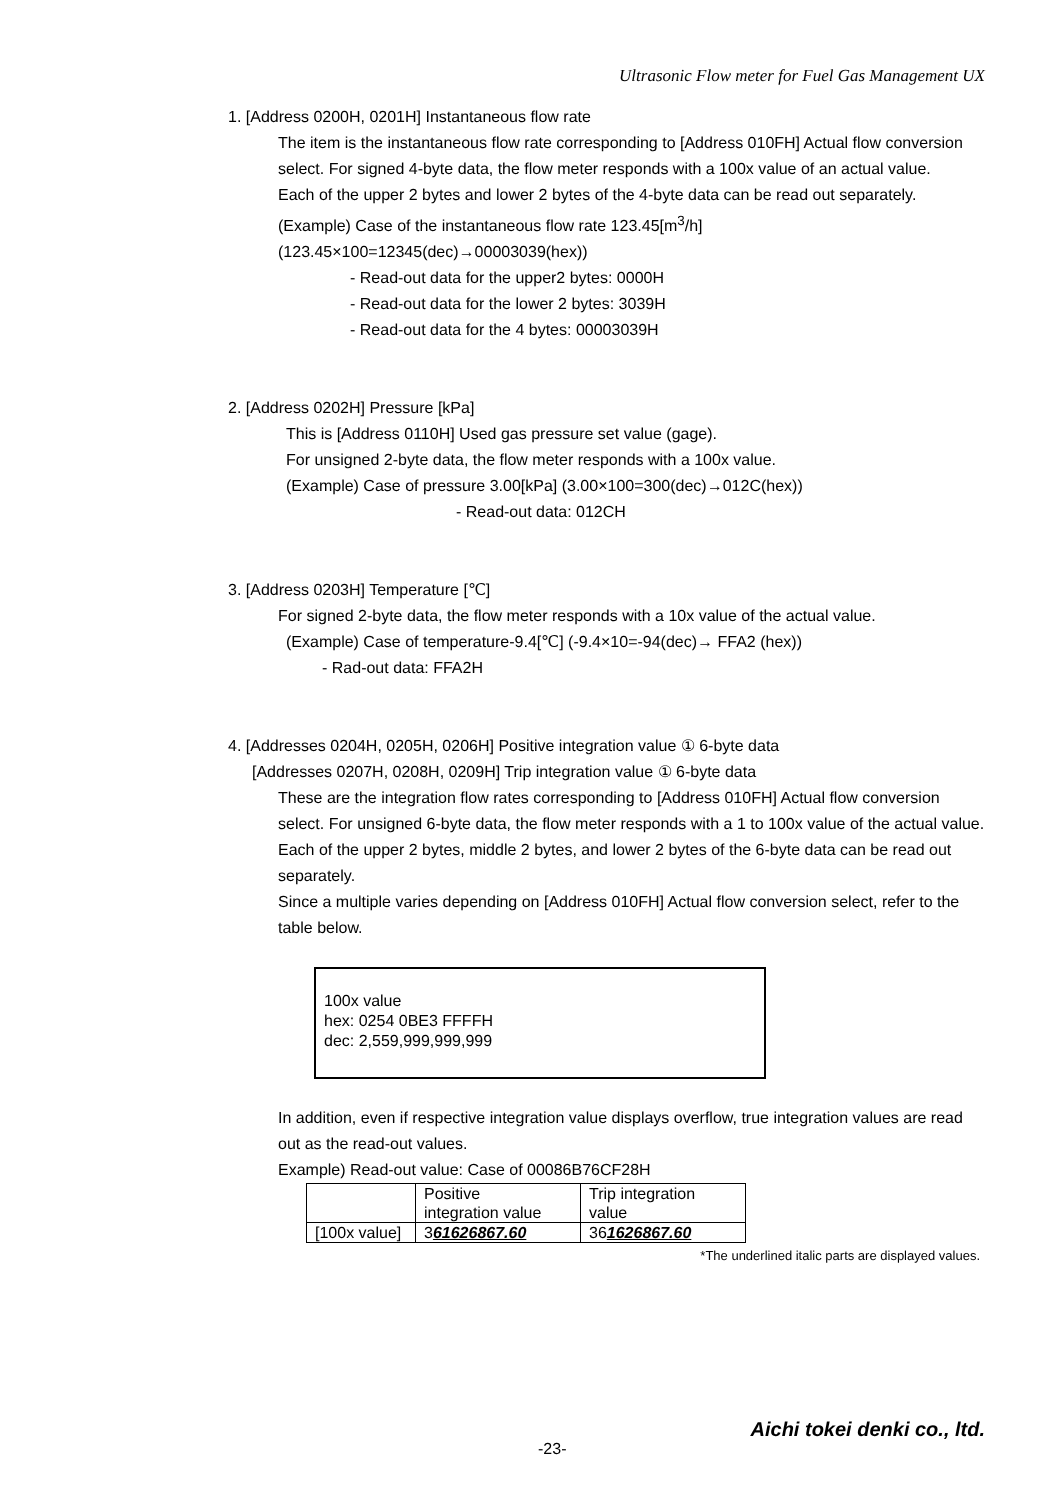Ultrasonic Flow meter for Fuel Gas Management UX
1. [Address 0200H, 0201H] Instantaneous flow rate
The item is the instantaneous flow rate corresponding to [Address 010FH] Actual flow conversion select. For signed 4-byte data, the flow meter responds with a 100x value of an actual value.
Each of the upper 2 bytes and lower 2 bytes of the 4-byte data can be read out separately.
(Example) Case of the instantaneous flow rate 123.45[m<sup>3</sup>/h]
(123.45×100=12345(dec)→00003039(hex))
- Read-out data for the upper2 bytes: 0000H
- Read-out data for the lower 2 bytes: 3039H
- Read-out data for the 4 bytes: 00003039H
2. [Address 0202H] Pressure [kPa]
This is [Address 0110H] Used gas pressure set value (gage).
For unsigned 2-byte data, the flow meter responds with a 100x value.
(Example) Case of pressure 3.00[kPa] (3.00×100=300(dec)→012C(hex))
- Read-out data: 012CH
3. [Address 0203H] Temperature [℃]
For signed 2-byte data, the flow meter responds with a 10x value of the actual value.
(Example) Case of temperature-9.4[℃] (-9.4×10=-94(dec)→ FFA2 (hex))
- Rad-out data: FFA2H
4. [Addresses 0204H, 0205H, 0206H] Positive integration value ① 6-byte data
[Addresses 0207H, 0208H, 0209H] Trip integration value ① 6-byte data
These are the integration flow rates corresponding to [Address 010FH] Actual flow conversion select. For unsigned 6-byte data, the flow meter responds with a 1 to 100x value of the actual value.
Each of the upper 2 bytes, middle 2 bytes, and lower 2 bytes of the 6-byte data can be read out separately.
Since a multiple varies depending on [Address 010FH] Actual flow conversion select, refer to the table below.
100x value
hex: 0254 0BE3 FFFFH
dec: 2,559,999,999,999
In addition, even if respective integration value displays overflow, true integration values are read out as the read-out values.
Example) Read-out value: Case of 00086B76CF28H
| | Positive integration value | Trip integration value |
| [100x value] | 3 61626867.60 | 36 1626867.60 |
*The underlined italic parts are displayed values.
Aichi tokei denki co., ltd.
-23-